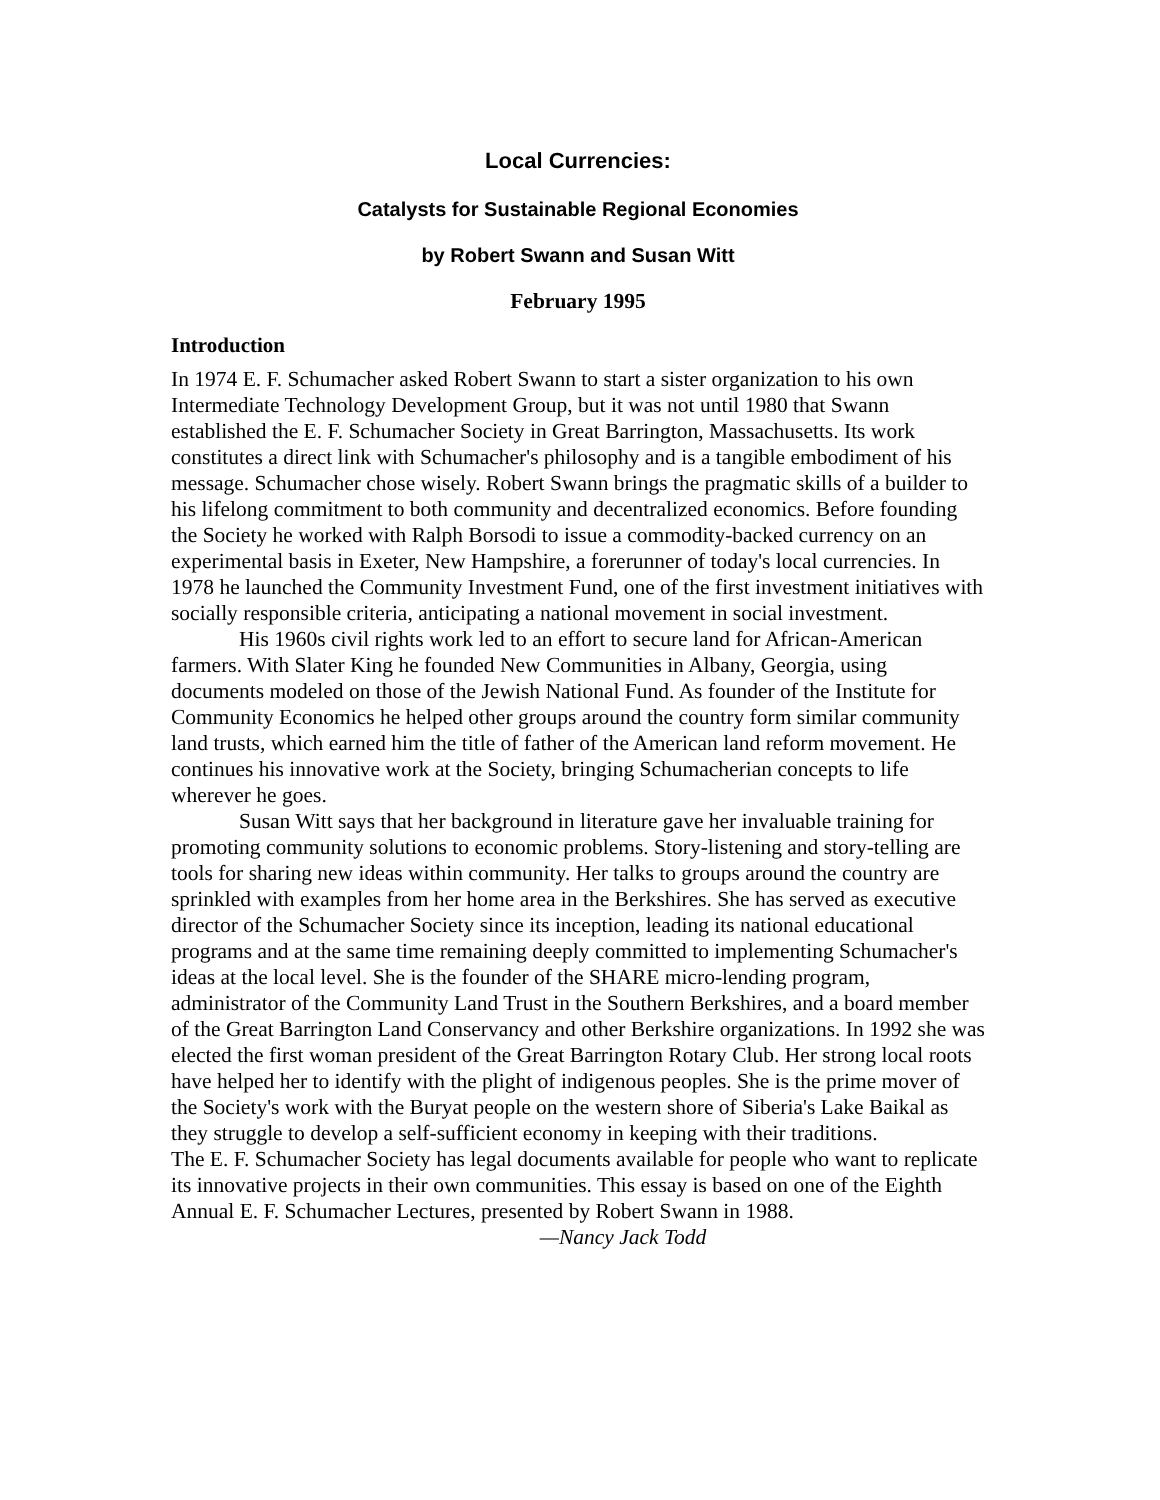Local Currencies:
Catalysts for Sustainable Regional Economies
by Robert Swann and Susan Witt
February 1995
Introduction
In 1974 E. F. Schumacher asked Robert Swann to start a sister organization to his own Intermediate Technology Development Group, but it was not until 1980 that Swann established the E. F. Schumacher Society in Great Barrington, Massachusetts. Its work constitutes a direct link with Schumacher's philosophy and is a tangible embodiment of his message. Schumacher chose wisely. Robert Swann brings the pragmatic skills of a builder to his lifelong commitment to both community and decentralized economics. Before founding the Society he worked with Ralph Borsodi to issue a commodity-backed currency on an experimental basis in Exeter, New Hampshire, a forerunner of today's local currencies. In 1978 he launched the Community Investment Fund, one of the first investment initiatives with socially responsible criteria, anticipating a national movement in social investment.
His 1960s civil rights work led to an effort to secure land for African-American farmers. With Slater King he founded New Communities in Albany, Georgia, using documents modeled on those of the Jewish National Fund. As founder of the Institute for Community Economics he helped other groups around the country form similar community land trusts, which earned him the title of father of the American land reform movement. He continues his innovative work at the Society, bringing Schumacherian concepts to life wherever he goes.
Susan Witt says that her background in literature gave her invaluable training for promoting community solutions to economic problems. Story-listening and story-telling are tools for sharing new ideas within community. Her talks to groups around the country are sprinkled with examples from her home area in the Berkshires. She has served as executive director of the Schumacher Society since its inception, leading its national educational programs and at the same time remaining deeply committed to implementing Schumacher's ideas at the local level. She is the founder of the SHARE micro-lending program, administrator of the Community Land Trust in the Southern Berkshires, and a board member of the Great Barrington Land Conservancy and other Berkshire organizations. In 1992 she was elected the first woman president of the Great Barrington Rotary Club. Her strong local roots have helped her to identify with the plight of indigenous peoples. She is the prime mover of the Society's work with the Buryat people on the western shore of Siberia's Lake Baikal as they struggle to develop a self-sufficient economy in keeping with their traditions.
The E. F. Schumacher Society has legal documents available for people who want to replicate its innovative projects in their own communities. This essay is based on one of the Eighth Annual E. F. Schumacher Lectures, presented by Robert Swann in 1988.
—Nancy Jack Todd